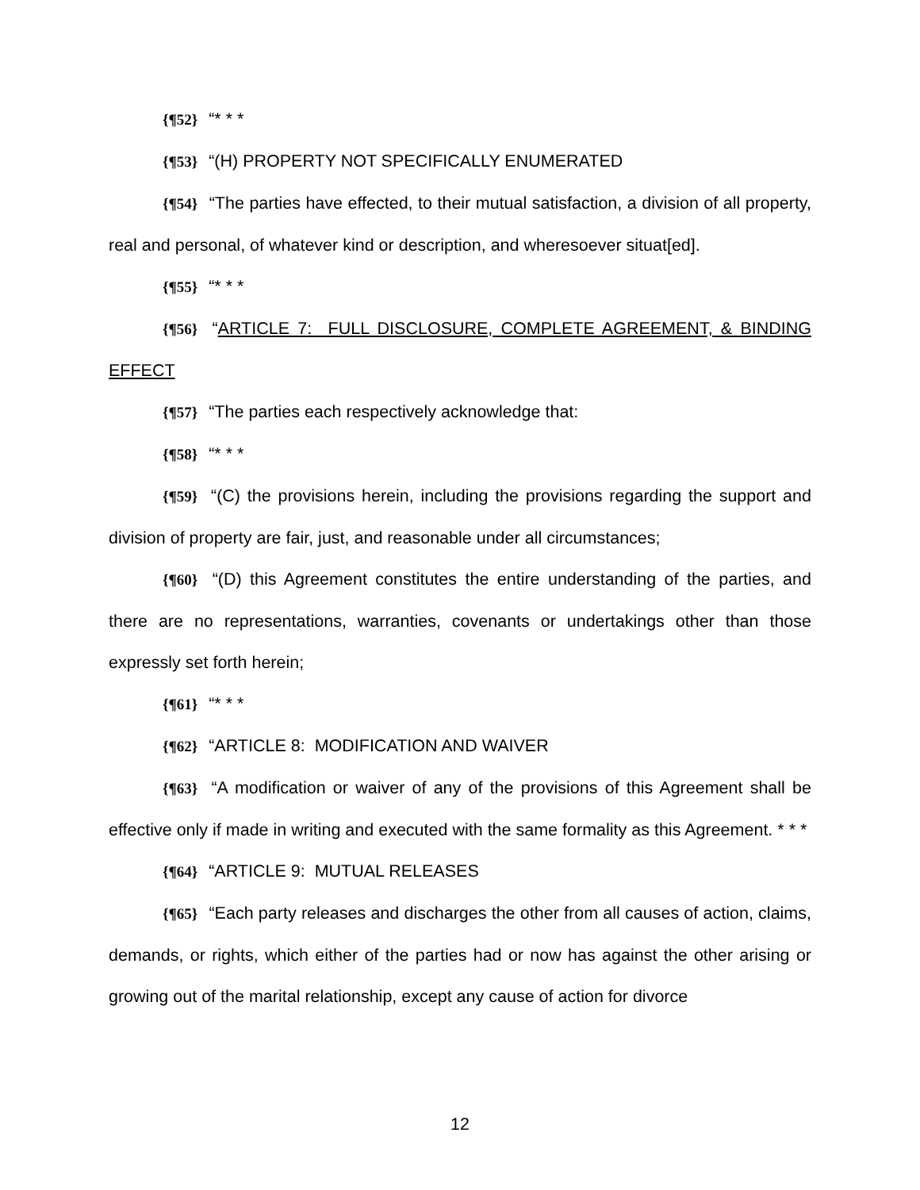{¶52} “* * *
{¶53} “(H) PROPERTY NOT SPECIFICALLY ENUMERATED
{¶54} “The parties have effected, to their mutual satisfaction, a division of all property, real and personal, of whatever kind or description, and wheresoever situat[ed].
{¶55} “* * *
{¶56} “ARTICLE 7: FULL DISCLOSURE, COMPLETE AGREEMENT, & BINDING EFFECT
{¶57} “The parties each respectively acknowledge that:
{¶58} “* * *
{¶59} “(C) the provisions herein, including the provisions regarding the support and division of property are fair, just, and reasonable under all circumstances;
{¶60} “(D) this Agreement constitutes the entire understanding of the parties, and there are no representations, warranties, covenants or undertakings other than those expressly set forth herein;
{¶61} “* * *
{¶62} “ARTICLE 8: MODIFICATION AND WAIVER
{¶63} “A modification or waiver of any of the provisions of this Agreement shall be effective only if made in writing and executed with the same formality as this Agreement. * * *
{¶64} “ARTICLE 9: MUTUAL RELEASES
{¶65} “Each party releases and discharges the other from all causes of action, claims, demands, or rights, which either of the parties had or now has against the other arising or growing out of the marital relationship, except any cause of action for divorce
12